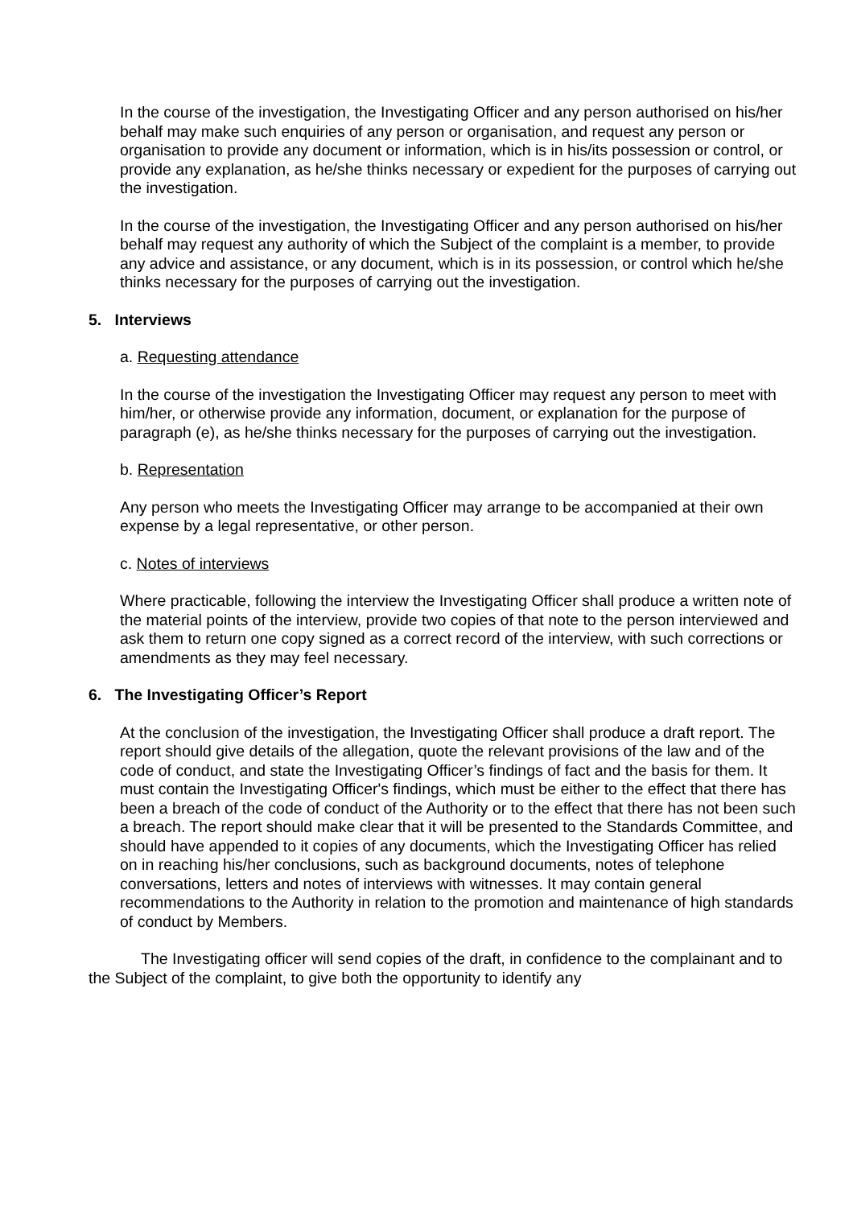In the course of the investigation, the Investigating Officer and any person authorised on his/her behalf may make such enquiries of any person or organisation, and request any person or organisation to provide any document or information, which is in his/its possession or control, or provide any explanation, as he/she thinks necessary or expedient for the purposes of carrying out the investigation.
In the course of the investigation, the Investigating Officer and any person authorised on his/her behalf may request any authority of which the Subject of the complaint is a member, to provide any advice and assistance, or any document, which is in its possession, or control which he/she thinks necessary for the purposes of carrying out the investigation.
5. Interviews
a. Requesting attendance
In the course of the investigation the Investigating Officer may request any person to meet with him/her, or otherwise provide any information, document, or explanation for the purpose of paragraph (e), as he/she thinks necessary for the purposes of carrying out the investigation.
b. Representation
Any person who meets the Investigating Officer may arrange to be accompanied at their own expense by a legal representative, or other person.
c. Notes of interviews
Where practicable, following the interview the Investigating Officer shall produce a written note of the material points of the interview, provide two copies of that note to the person interviewed and ask them to return one copy signed as a correct record of the interview, with such corrections or amendments as they may feel necessary.
6. The Investigating Officer’s Report
At the conclusion of the investigation, the Investigating Officer shall produce a draft report. The report should give details of the allegation, quote the relevant provisions of the law and of the code of conduct, and state the Investigating Officer’s findings of fact and the basis for them. It must contain the Investigating Officer's findings, which must be either to the effect that there has been a breach of the code of conduct of the Authority or to the effect that there has not been such a breach. The report should make clear that it will be presented to the Standards Committee, and should have appended to it copies of any documents, which the Investigating Officer has relied on in reaching his/her conclusions, such as background documents, notes of telephone conversations, letters and notes of interviews with witnesses. It may contain general recommendations to the Authority in relation to the promotion and maintenance of high standards of conduct by Members.
The Investigating officer will send copies of the draft, in confidence to the complainant and to the Subject of the complaint, to give both the opportunity to identify any